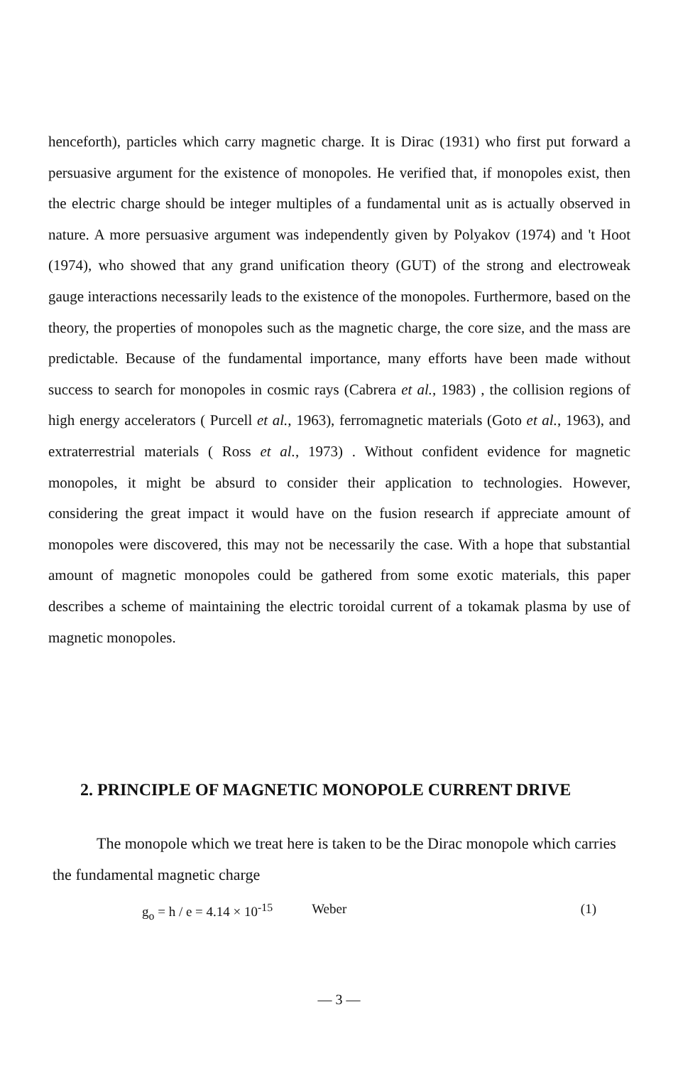henceforth), particles which carry magnetic charge. It is Dirac (1931) who first put forward a persuasive argument for the existence of monopoles. He verified that, if monopoles exist, then the electric charge should be integer multiples of a fundamental unit as is actually observed in nature. A more persuasive argument was independently given by Polyakov (1974) and 't Hoot (1974), who showed that any grand unification theory (GUT) of the strong and electroweak gauge interactions necessarily leads to the existence of the monopoles. Furthermore, based on the theory, the properties of monopoles such as the magnetic charge, the core size, and the mass are predictable. Because of the fundamental importance, many efforts have been made without success to search for monopoles in cosmic rays (Cabrera et al., 1983) , the collision regions of high energy accelerators ( Purcell et al., 1963), ferromagnetic materials (Goto et al., 1963), and extraterrestrial materials ( Ross et al., 1973) . Without confident evidence for magnetic monopoles, it might be absurd to consider their application to technologies. However, considering the great impact it would have on the fusion research if appreciate amount of monopoles were discovered, this may not be necessarily the case. With a hope that substantial amount of magnetic monopoles could be gathered from some exotic materials, this paper describes a scheme of maintaining the electric toroidal current of a tokamak plasma by use of magnetic monopoles.
2. PRINCIPLE OF MAGNETIC MONOPOLE CURRENT DRIVE
The monopole which we treat here is taken to be the Dirac monopole which carries the fundamental magnetic charge
g<sub>o</sub> = h / e = 4.14 × 10<sup>-15</sup> Weber (1)
— 3 —